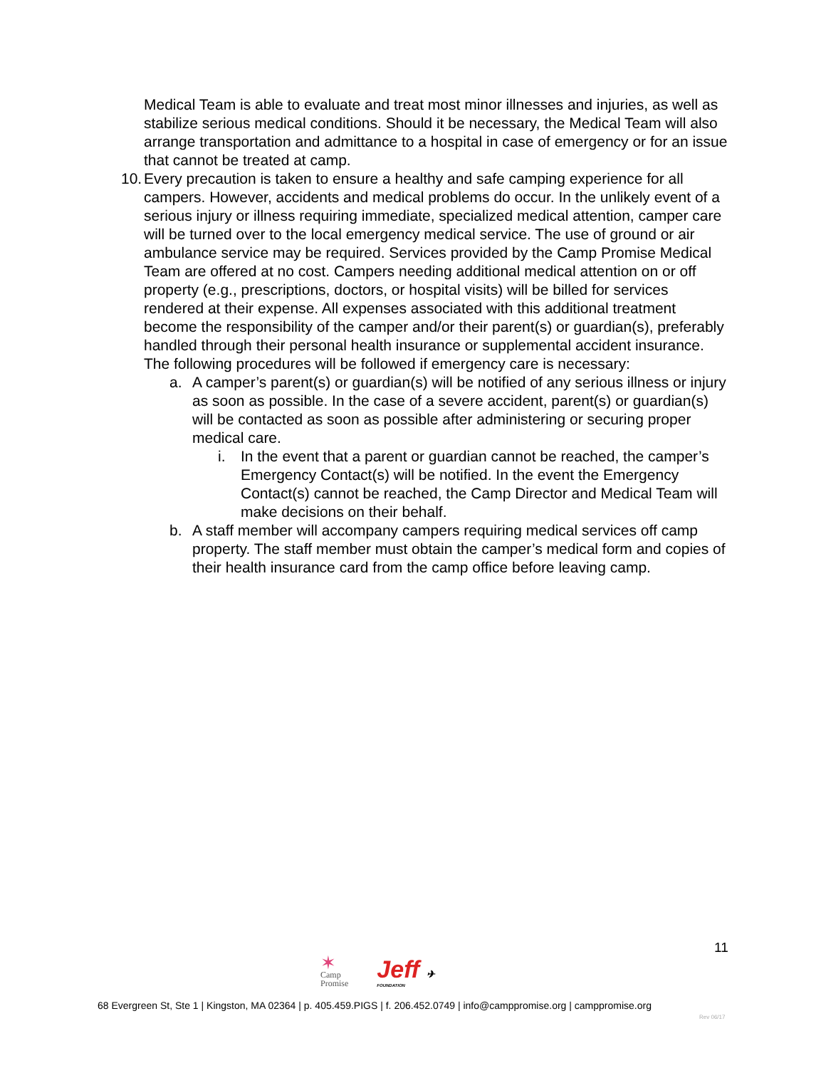Medical Team is able to evaluate and treat most minor illnesses and injuries, as well as stabilize serious medical conditions. Should it be necessary, the Medical Team will also arrange transportation and admittance to a hospital in case of emergency or for an issue that cannot be treated at camp.
10.
Every precaution is taken to ensure a healthy and safe camping experience for all campers. However, accidents and medical problems do occur. In the unlikely event of a serious injury or illness requiring immediate, specialized medical attention, camper care will be turned over to the local emergency medical service. The use of ground or air ambulance service may be required. Services provided by the Camp Promise Medical Team are offered at no cost. Campers needing additional medical attention on or off property (e.g., prescriptions, doctors, or hospital visits) will be billed for services rendered at their expense. All expenses associated with this additional treatment become the responsibility of the camper and/or their parent(s) or guardian(s), preferably handled through their personal health insurance or supplemental accident insurance. The following procedures will be followed if emergency care is necessary:
a. A camper’s parent(s) or guardian(s) will be notified of any serious illness or injury as soon as possible. In the case of a severe accident, parent(s) or guardian(s) will be contacted as soon as possible after administering or securing proper medical care.
i. In the event that a parent or guardian cannot be reached, the camper’s Emergency Contact(s) will be notified. In the event the Emergency Contact(s) cannot be reached, the Camp Director and Medical Team will make decisions on their behalf.
b. A staff member will accompany campers requiring medical services off camp property. The staff member must obtain the camper’s medical form and copies of their health insurance card from the camp office before leaving camp.
11
✶
Camp
Promise
Jeff ✈
FOUNDATION
68 Evergreen St, Ste 1 | Kingston, MA 02364 | p. 405.459.PIGS | f. 206.452.0749 | info@camppromise.org | camppromise.org
Rev 06/17